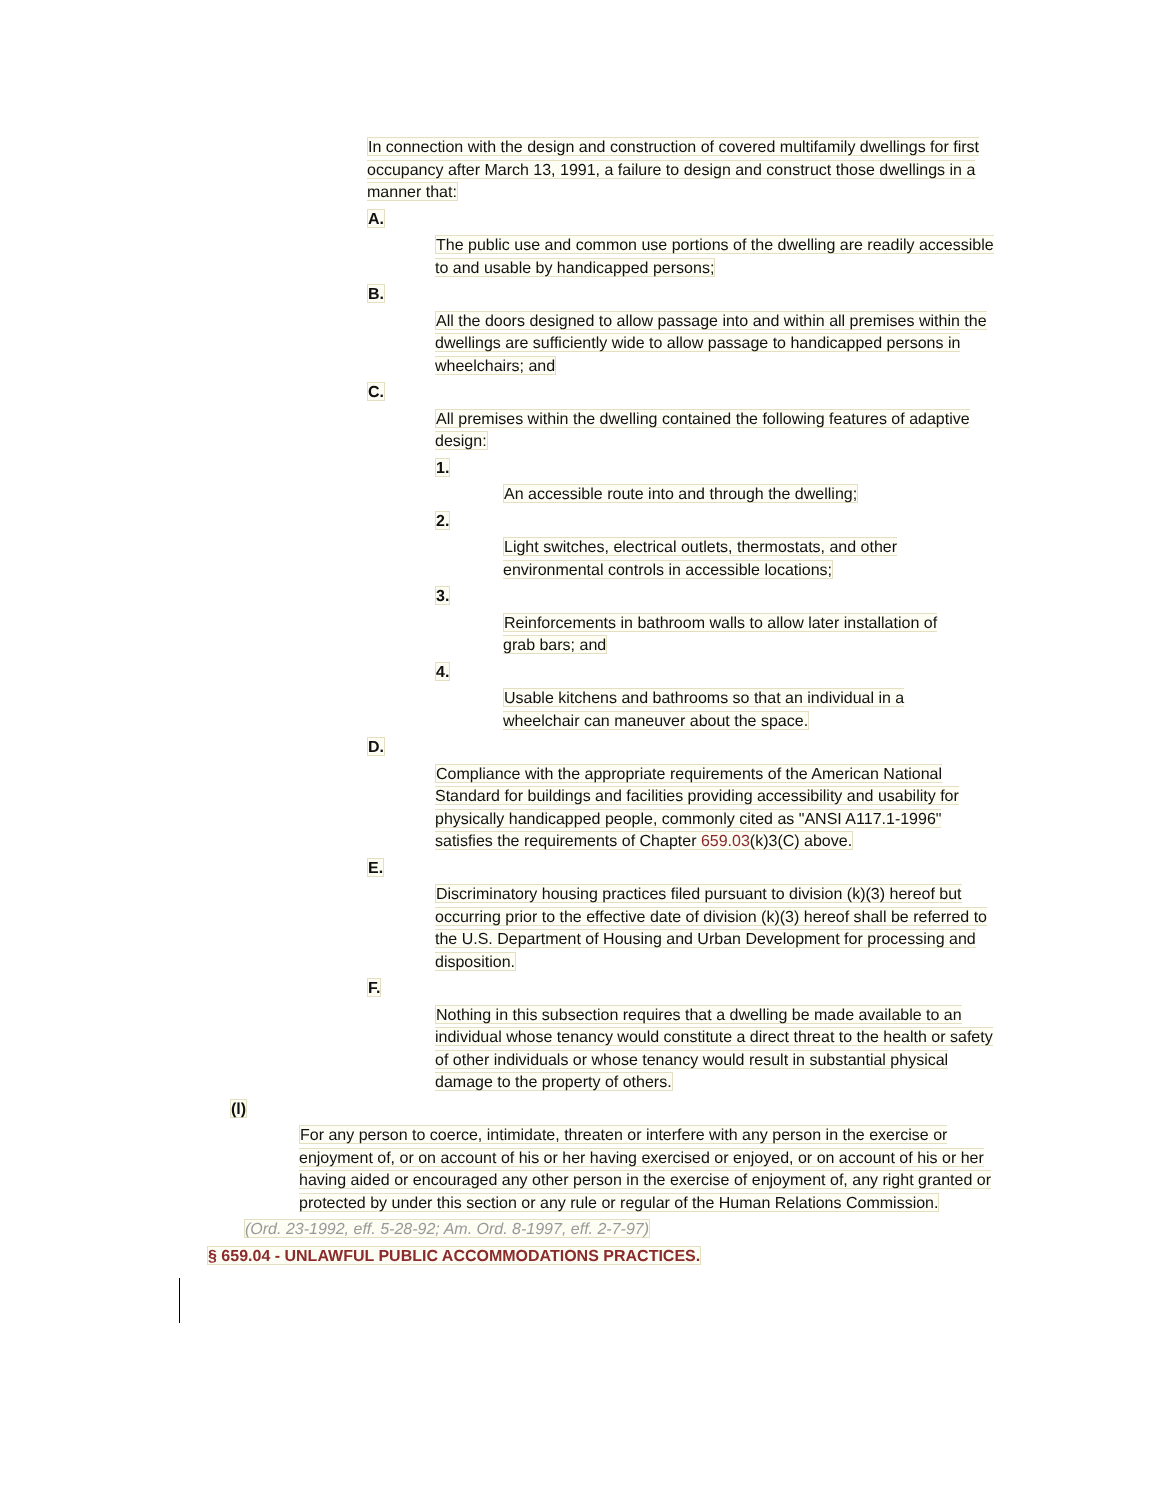In connection with the design and construction of covered multifamily dwellings for first occupancy after March 13, 1991, a failure to design and construct those dwellings in a manner that:
A.
The public use and common use portions of the dwelling are readily accessible to and usable by handicapped persons;
B.
All the doors designed to allow passage into and within all premises within the dwellings are sufficiently wide to allow passage to handicapped persons in wheelchairs; and
C.
All premises within the dwelling contained the following features of adaptive design:
1.
An accessible route into and through the dwelling;
2.
Light switches, electrical outlets, thermostats, and other environmental controls in accessible locations;
3.
Reinforcements in bathroom walls to allow later installation of grab bars; and
4.
Usable kitchens and bathrooms so that an individual in a wheelchair can maneuver about the space.
D.
Compliance with the appropriate requirements of the American National Standard for buildings and facilities providing accessibility and usability for physically handicapped people, commonly cited as "ANSI A117.1-1996" satisfies the requirements of Chapter 659.03(k)3(C) above.
E.
Discriminatory housing practices filed pursuant to division (k)(3) hereof but occurring prior to the effective date of division (k)(3) hereof shall be referred to the U.S. Department of Housing and Urban Development for processing and disposition.
F.
Nothing in this subsection requires that a dwelling be made available to an individual whose tenancy would constitute a direct threat to the health or safety of other individuals or whose tenancy would result in substantial physical damage to the property of others.
(l)
For any person to coerce, intimidate, threaten or interfere with any person in the exercise or enjoyment of, or on account of his or her having exercised or enjoyed, or on account of his or her having aided or encouraged any other person in the exercise of enjoyment of, any right granted or protected by under this section or any rule or regular of the Human Relations Commission.
(Ord. 23-1992, eff. 5-28-92; Am. Ord. 8-1997, eff. 2-7-97)
§ 659.04 - UNLAWFUL PUBLIC ACCOMMODATIONS PRACTICES.